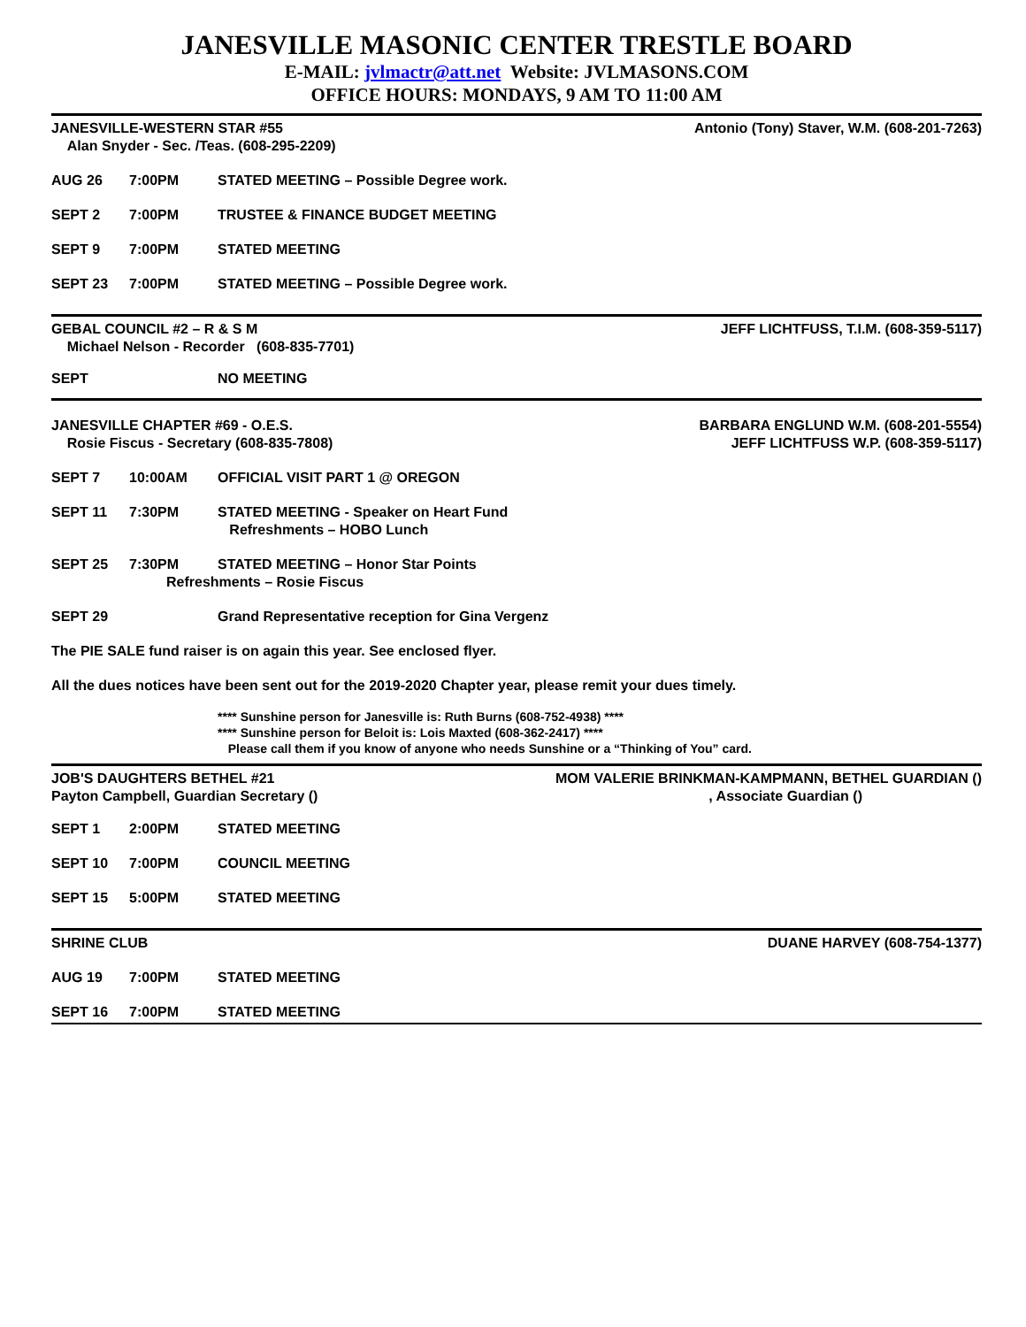JANESVILLE MASONIC CENTER TRESTLE BOARD
E-MAIL: jvlmactr@att.net Website: JVLMASONS.COM
OFFICE HOURS: MONDAYS, 9 AM TO 11:00 AM
JANESVILLE-WESTERN STAR #55
Alan Snyder - Sec. /Teas. (608-295-2209)
Antonio (Tony) Staver, W.M. (608-201-7263)
AUG 26 7:00PM STATED MEETING – Possible Degree work.
SEPT 2 7:00PM TRUSTEE & FINANCE BUDGET MEETING
SEPT 9 7:00PM STATED MEETING
SEPT 23 7:00PM STATED MEETING – Possible Degree work.
GEBAL COUNCIL #2 – R & S M
Michael Nelson - Recorder (608-835-7701)
JEFF LICHTFUSS, T.I.M. (608-359-5117)
SEPT NO MEETING
JANESVILLE CHAPTER #69 - O.E.S.
Rosie Fiscus - Secretary (608-835-7808)
BARBARA ENGLUND W.M. (608-201-5554)
JEFF LICHTFUSS W.P. (608-359-5117)
SEPT 7 10:00AM OFFICIAL VISIT PART 1 @ OREGON
SEPT 11 7:30PM STATED MEETING - Speaker on Heart Fund
Refreshments – HOBO Lunch
SEPT 25 7:30PM STATED MEETING – Honor Star Points
Refreshments – Rosie Fiscus
SEPT 29 Grand Representative reception for Gina Vergenz
The PIE SALE fund raiser is on again this year. See enclosed flyer.
All the dues notices have been sent out for the 2019-2020 Chapter year, please remit your dues timely.
**** Sunshine person for Janesville is: Ruth Burns (608-752-4938) ****
**** Sunshine person for Beloit is: Lois Maxted (608-362-2417) ****
Please call them if you know of anyone who needs Sunshine or a “Thinking of You” card.
JOB'S DAUGHTERS BETHEL #21
Payton Campbell, Guardian Secretary ()
MOM VALERIE BRINKMAN-KAMPMANN, BETHEL GUARDIAN ()
, Associate Guardian ()
SEPT 1 2:00PM STATED MEETING
SEPT 10 7:00PM COUNCIL MEETING
SEPT 15 5:00PM STATED MEETING
SHRINE CLUB DUANE HARVEY (608-754-1377)
AUG 19 7:00PM STATED MEETING
SEPT 16 7:00PM STATED MEETING